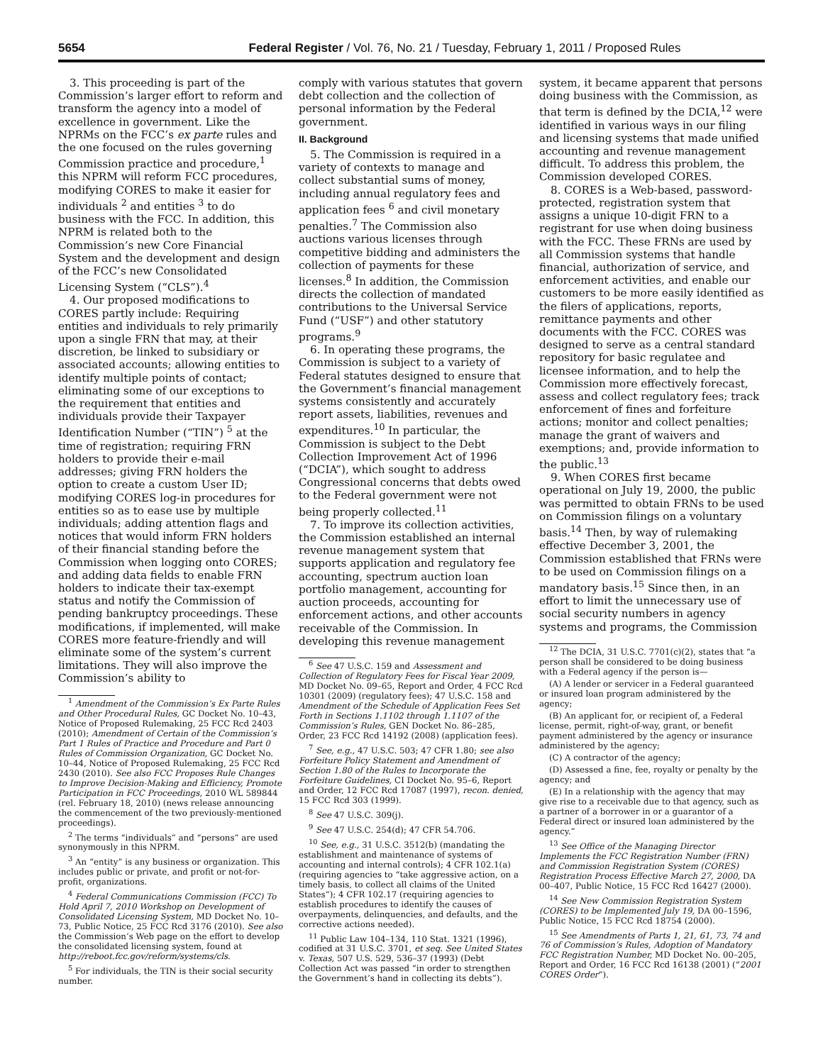5654 Federal Register / Vol. 76, No. 21 / Tuesday, February 1, 2011 / Proposed Rules
3. This proceeding is part of the Commission’s larger effort to reform and transform the agency into a model of excellence in government. Like the NPRMs on the FCC’s ex parte rules and the one focused on the rules governing Commission practice and procedure,<sup>1</sup> this NPRM will reform FCC procedures, modifying CORES to make it easier for individuals <sup>2</sup> and entities <sup>3</sup> to do business with the FCC. In addition, this NPRM is related both to the Commission’s new Core Financial System and the development and design of the FCC’s new Consolidated Licensing System (“CLS”).<sup>4</sup>
4. Our proposed modifications to CORES partly include: Requiring entities and individuals to rely primarily upon a single FRN that may, at their discretion, be linked to subsidiary or associated accounts; allowing entities to identify multiple points of contact; eliminating some of our exceptions to the requirement that entities and individuals provide their Taxpayer Identification Number (“TIN”) <sup>5</sup> at the time of registration; requiring FRN holders to provide their e-mail addresses; giving FRN holders the option to create a custom User ID; modifying CORES log-in procedures for entities so as to ease use by multiple individuals; adding attention flags and notices that would inform FRN holders of their financial standing before the Commission when logging onto CORES; and adding data fields to enable FRN holders to indicate their tax-exempt status and notify the Commission of pending bankruptcy proceedings. These modifications, if implemented, will make CORES more feature-friendly and will eliminate some of the system’s current limitations. They will also improve the Commission’s ability to
<sup>1</sup> Amendment of the Commission’s Ex Parte Rules and Other Procedural Rules, GC Docket No. 10–43, Notice of Proposed Rulemaking, 25 FCC Rcd 2403 (2010); Amendment of Certain of the Commission’s Part 1 Rules of Practice and Procedure and Part 0 Rules of Commission Organization, GC Docket No. 10–44, Notice of Proposed Rulemaking, 25 FCC Rcd 2430 (2010). See also FCC Proposes Rule Changes to Improve Decision-Making and Efficiency, Promote Participation in FCC Proceedings, 2010 WL 589844 (rel. February 18, 2010) (news release announcing the commencement of the two previously-mentioned proceedings).
<sup>2</sup> The terms “individuals” and “persons” are used synonymously in this NPRM.
<sup>3</sup> An “entity” is any business or organization. This includes public or private, and profit or not-for-profit, organizations.
<sup>4</sup> Federal Communications Commission (FCC) To Hold April 7, 2010 Workshop on Development of Consolidated Licensing System, MD Docket No. 10–73, Public Notice, 25 FCC Rcd 3176 (2010). See also the Commission’s Web page on the effort to develop the consolidated licensing system, found at http://reboot.fcc.gov/reform/systems/cls.
<sup>5</sup> For individuals, the TIN is their social security number.
comply with various statutes that govern debt collection and the collection of personal information by the Federal government.
II. Background
5. The Commission is required in a variety of contexts to manage and collect substantial sums of money, including annual regulatory fees and application fees <sup>6</sup> and civil monetary penalties.<sup>7</sup> The Commission also auctions various licenses through competitive bidding and administers the collection of payments for these licenses.<sup>8</sup> In addition, the Commission directs the collection of mandated contributions to the Universal Service Fund (“USF”) and other statutory programs.<sup>9</sup>
6. In operating these programs, the Commission is subject to a variety of Federal statutes designed to ensure that the Government’s financial management systems consistently and accurately report assets, liabilities, revenues and expenditures.<sup>10</sup> In particular, the Commission is subject to the Debt Collection Improvement Act of 1996 (“DCIA”), which sought to address Congressional concerns that debts owed to the Federal government were not being properly collected.<sup>11</sup>
7. To improve its collection activities, the Commission established an internal revenue management system that supports application and regulatory fee accounting, spectrum auction loan portfolio management, accounting for auction proceeds, accounting for enforcement actions, and other accounts receivable of the Commission. In developing this revenue management
<sup>6</sup> See 47 U.S.C. 159 and Assessment and Collection of Regulatory Fees for Fiscal Year 2009, MD Docket No. 09–65, Report and Order, 4 FCC Rcd 10301 (2009) (regulatory fees); 47 U.S.C. 158 and Amendment of the Schedule of Application Fees Set Forth in Sections 1.1102 through 1.1107 of the Commission’s Rules, GEN Docket No. 86–285, Order, 23 FCC Rcd 14192 (2008) (application fees).
<sup>7</sup> See, e.g., 47 U.S.C. 503; 47 CFR 1.80; see also Forfeiture Policy Statement and Amendment of Section 1.80 of the Rules to Incorporate the Forfeiture Guidelines, CI Docket No. 95–6, Report and Order, 12 FCC Rcd 17087 (1997), recon. denied, 15 FCC Rcd 303 (1999).
<sup>8</sup> See 47 U.S.C. 309(j).
<sup>9</sup> See 47 U.S.C. 254(d); 47 CFR 54.706.
<sup>10</sup> See, e.g., 31 U.S.C. 3512(b) (mandating the establishment and maintenance of systems of accounting and internal controls); 4 CFR 102.1(a) (requiring agencies to “take aggressive action, on a timely basis, to collect all claims of the United States”); 4 CFR 102.17 (requiring agencies to establish procedures to identify the causes of overpayments, delinquencies, and defaults, and the corrective actions needed).
<sup>11</sup> Public Law 104–134, 110 Stat. 1321 (1996), codified at 31 U.S.C. 3701, et seq. See United States v. Texas, 507 U.S. 529, 536–37 (1993) (Debt Collection Act was passed “in order to strengthen the Government’s hand in collecting its debts”).
system, it became apparent that persons doing business with the Commission, as that term is defined by the DCIA,<sup>12</sup> were identified in various ways in our filing and licensing systems that made unified accounting and revenue management difficult. To address this problem, the Commission developed CORES.
8. CORES is a Web-based, password-protected, registration system that assigns a unique 10-digit FRN to a registrant for use when doing business with the FCC. These FRNs are used by all Commission systems that handle financial, authorization of service, and enforcement activities, and enable our customers to be more easily identified as the filers of applications, reports, remittance payments and other documents with the FCC. CORES was designed to serve as a central standard repository for basic regulatee and licensee information, and to help the Commission more effectively forecast, assess and collect regulatory fees; track enforcement of fines and forfeiture actions; monitor and collect penalties; manage the grant of waivers and exemptions; and, provide information to the public.<sup>13</sup>
9. When CORES first became operational on July 19, 2000, the public was permitted to obtain FRNs to be used on Commission filings on a voluntary basis.<sup>14</sup> Then, by way of rulemaking effective December 3, 2001, the Commission established that FRNs were to be used on Commission filings on a mandatory basis.<sup>15</sup> Since then, in an effort to limit the unnecessary use of social security numbers in agency systems and programs, the Commission
<sup>12</sup> The DCIA, 31 U.S.C. 7701(c)(2), states that “a person shall be considered to be doing business with a Federal agency if the person is—
(A) A lender or servicer in a Federal guaranteed or insured loan program administered by the agency;
(B) An applicant for, or recipient of, a Federal license, permit, right-of-way, grant, or benefit payment administered by the agency or insurance administered by the agency;
(C) A contractor of the agency;
(D) Assessed a fine, fee, royalty or penalty by the agency; and
(E) In a relationship with the agency that may give rise to a receivable due to that agency, such as a partner of a borrower in or a guarantor of a Federal direct or insured loan administered by the agency.”
<sup>13</sup> See Office of the Managing Director Implements the FCC Registration Number (FRN) and Commission Registration System (CORES) Registration Process Effective March 27, 2000, DA 00–407, Public Notice, 15 FCC Rcd 16427 (2000).
<sup>14</sup> See New Commission Registration System (CORES) to be Implemented July 19, DA 00–1596, Public Notice, 15 FCC Rcd 18754 (2000).
<sup>15</sup> See Amendments of Parts 1, 21, 61, 73, 74 and 76 of Commission’s Rules, Adoption of Mandatory FCC Registration Number, MD Docket No. 00–205, Report and Order, 16 FCC Rcd 16138 (2001) (“2001 CORES Order”).